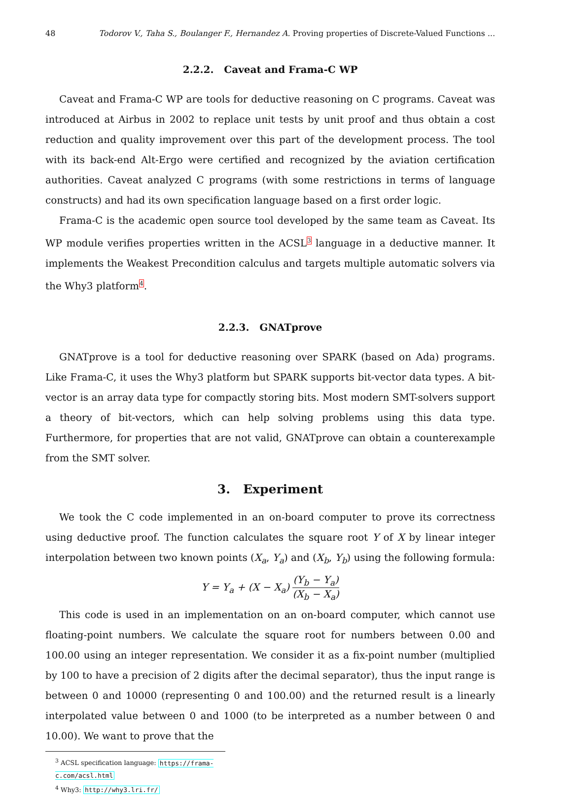48 Todorov V., Taha S., Boulanger F., Hernandez A. Proving properties of Discrete-Valued Functions ...
2.2.2. Caveat and Frama-C WP
Caveat and Frama-C WP are tools for deductive reasoning on C programs. Caveat was introduced at Airbus in 2002 to replace unit tests by unit proof and thus obtain a cost reduction and quality improvement over this part of the development process. The tool with its back-end Alt-Ergo were certified and recognized by the aviation certification authorities. Caveat analyzed C programs (with some restrictions in terms of language constructs) and had its own specification language based on a first order logic.
Frama-C is the academic open source tool developed by the same team as Caveat. Its WP module verifies properties written in the ACSL<sup>3</sup> language in a deductive manner. It implements the Weakest Precondition calculus and targets multiple automatic solvers via the Why3 platform<sup>4</sup>.
2.2.3. GNATprove
GNATprove is a tool for deductive reasoning over SPARK (based on Ada) programs. Like Frama-C, it uses the Why3 platform but SPARK supports bit-vector data types. A bit-vector is an array data type for compactly storing bits. Most modern SMT-solvers support a theory of bit-vectors, which can help solving problems using this data type. Furthermore, for properties that are not valid, GNATprove can obtain a counterexample from the SMT solver.
3. Experiment
We took the C code implemented in an on-board computer to prove its correctness using deductive proof. The function calculates the square root Y of X by linear integer interpolation between two known points (X<sub>a</sub>, Y<sub>a</sub>) and (X<sub>b</sub>, Y<sub>b</sub>) using the following formula:
Y = Y<sub>a</sub> + (X − X<sub>a</sub>) (Y<sub>b</sub> − Y<sub>a</sub>) (X<sub>b</sub> − X<sub>a</sub>)
This code is used in an implementation on an on-board computer, which cannot use floating-point numbers. We calculate the square root for numbers between 0.00 and 100.00 using an integer representation. We consider it as a fix-point number (multiplied by 100 to have a precision of 2 digits after the decimal separator), thus the input range is between 0 and 10000 (representing 0 and 100.00) and the returned result is a linearly interpolated value between 0 and 1000 (to be interpreted as a number between 0 and 10.00). We want to prove that the
<sup>3</sup> ACSL specification language: https://frama-c.com/acsl.html
<sup>4</sup> Why3: http://why3.lri.fr/